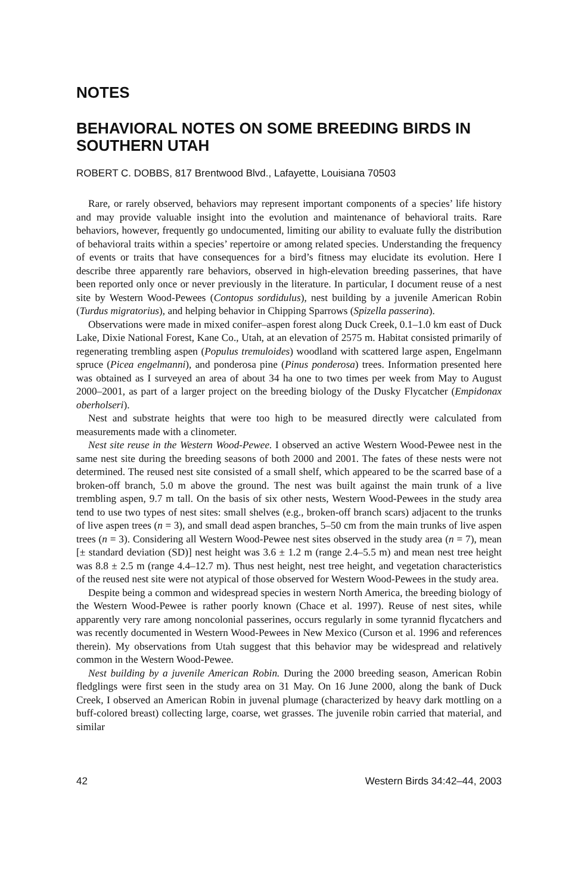NOTES
BEHAVIORAL NOTES ON SOME BREEDING BIRDS IN SOUTHERN UTAH
ROBERT C. DOBBS, 817 Brentwood Blvd., Lafayette, Louisiana 70503
Rare, or rarely observed, behaviors may represent important components of a species’ life history and may provide valuable insight into the evolution and maintenance of behavioral traits. Rare behaviors, however, frequently go undocumented, limiting our ability to evaluate fully the distribution of behavioral traits within a species’ repertoire or among related species. Understanding the frequency of events or traits that have consequences for a bird’s fitness may elucidate its evolution. Here I describe three apparently rare behaviors, observed in high-elevation breeding passerines, that have been reported only once or never previously in the literature. In particular, I document reuse of a nest site by Western Wood-Pewees (Contopus sordidulus), nest building by a juvenile American Robin (Turdus migratorius), and helping behavior in Chipping Sparrows (Spizella passerina).
Observations were made in mixed conifer–aspen forest along Duck Creek, 0.1–1.0 km east of Duck Lake, Dixie National Forest, Kane Co., Utah, at an elevation of 2575 m. Habitat consisted primarily of regenerating trembling aspen (Populus tremuloides) woodland with scattered large aspen, Engelmann spruce (Picea engelmanni), and ponderosa pine (Pinus ponderosa) trees. Information presented here was obtained as I surveyed an area of about 34 ha one to two times per week from May to August 2000–2001, as part of a larger project on the breeding biology of the Dusky Flycatcher (Empidonax oberholseri).
Nest and substrate heights that were too high to be measured directly were calculated from measurements made with a clinometer.
Nest site reuse in the Western Wood-Pewee. I observed an active Western Wood-Pewee nest in the same nest site during the breeding seasons of both 2000 and 2001. The fates of these nests were not determined. The reused nest site consisted of a small shelf, which appeared to be the scarred base of a broken-off branch, 5.0 m above the ground. The nest was built against the main trunk of a live trembling aspen, 9.7 m tall. On the basis of six other nests, Western Wood-Pewees in the study area tend to use two types of nest sites: small shelves (e.g., broken-off branch scars) adjacent to the trunks of live aspen trees (n = 3), and small dead aspen branches, 5–50 cm from the main trunks of live aspen trees (n = 3). Considering all Western Wood-Pewee nest sites observed in the study area (n = 7), mean [± standard deviation (SD)] nest height was 3.6 ± 1.2 m (range 2.4–5.5 m) and mean nest tree height was 8.8 ± 2.5 m (range 4.4–12.7 m). Thus nest height, nest tree height, and vegetation characteristics of the reused nest site were not atypical of those observed for Western Wood-Pewees in the study area.
Despite being a common and widespread species in western North America, the breeding biology of the Western Wood-Pewee is rather poorly known (Chace et al. 1997). Reuse of nest sites, while apparently very rare among noncolonial passerines, occurs regularly in some tyrannid flycatchers and was recently documented in Western Wood-Pewees in New Mexico (Curson et al. 1996 and references therein). My observations from Utah suggest that this behavior may be widespread and relatively common in the Western Wood-Pewee.
Nest building by a juvenile American Robin. During the 2000 breeding season, American Robin fledglings were first seen in the study area on 31 May. On 16 June 2000, along the bank of Duck Creek, I observed an American Robin in juvenal plumage (characterized by heavy dark mottling on a buff-colored breast) collecting large, coarse, wet grasses. The juvenile robin carried that material, and similar
42 Western Birds 34:42–44, 2003